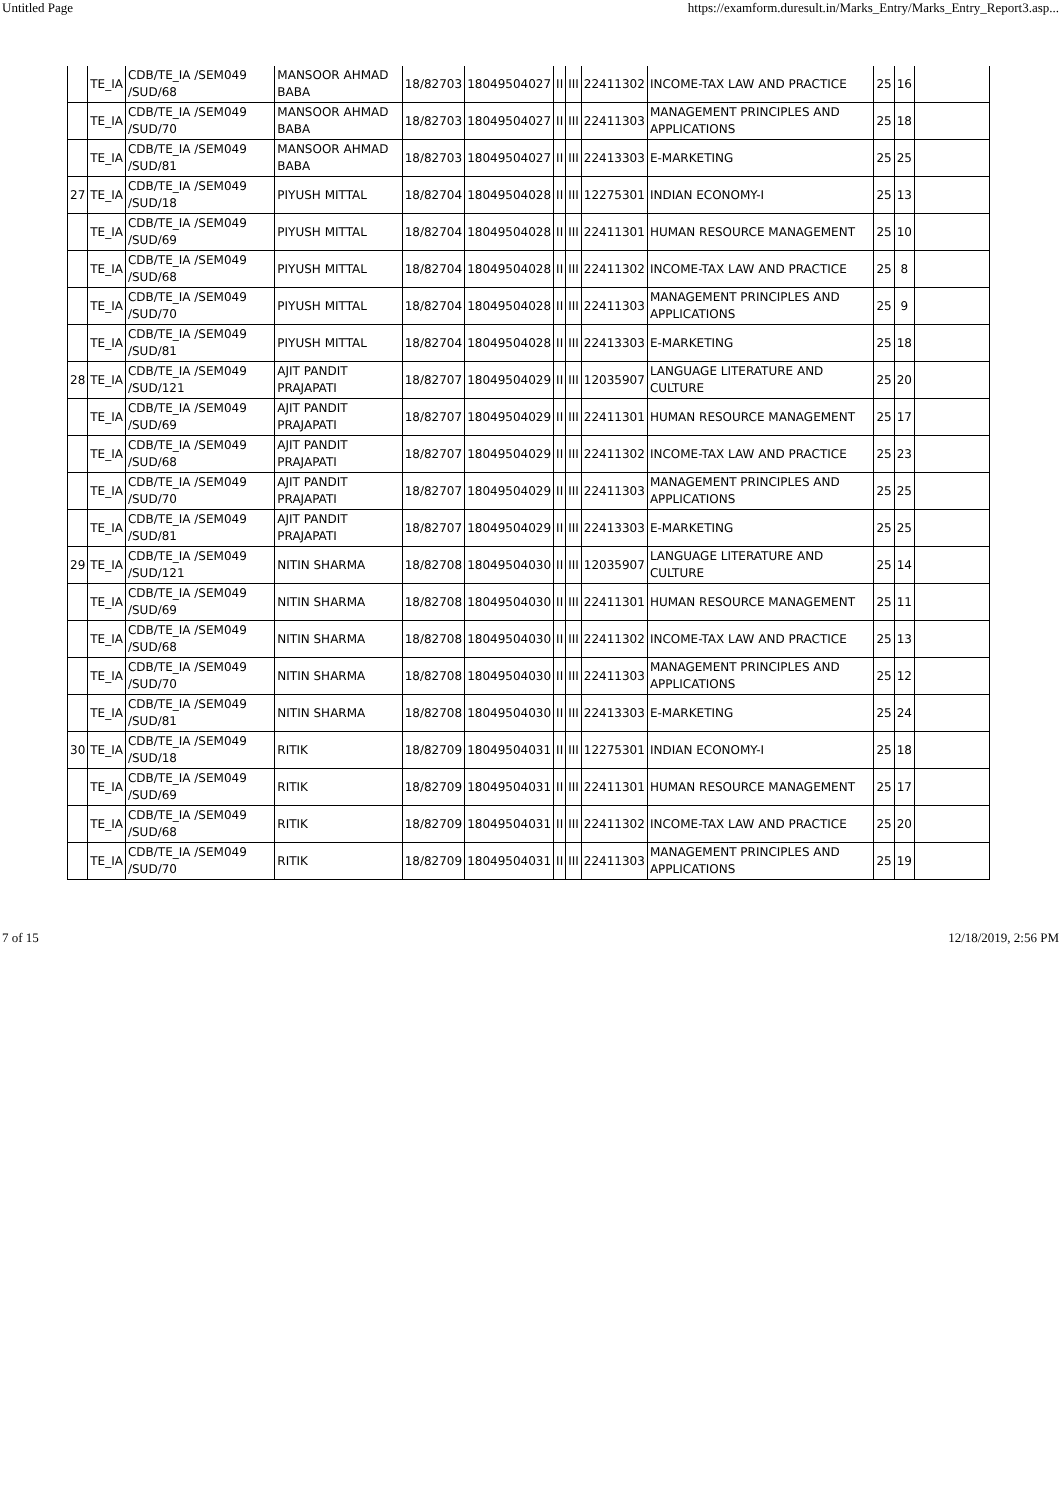Untitled Page https://examform.duresult.in/Marks_Entry/Marks_Entry_Report3.asp...
| | TE_IA | CDB/TE_IA /SEM049 /SUD/68 | MANSOOR AHMAD BABA | 18/82703 | 18049504027 | II | III | 22411302 | INCOME-TAX LAW AND PRACTICE | 25 | 16 | |
| | TE_IA | CDB/TE_IA /SEM049 /SUD/70 | MANSOOR AHMAD BABA | 18/82703 | 18049504027 | II | III | 22411303 | MANAGEMENT PRINCIPLES AND APPLICATIONS | 25 | 18 | |
| | TE_IA | CDB/TE_IA /SEM049 /SUD/81 | MANSOOR AHMAD BABA | 18/82703 | 18049504027 | II | III | 22413303 | E-MARKETING | 25 | 25 | |
| 27 | TE_IA | CDB/TE_IA /SEM049 /SUD/18 | PIYUSH MITTAL | 18/82704 | 18049504028 | II | III | 12275301 | INDIAN ECONOMY-I | 25 | 13 | |
| | TE_IA | CDB/TE_IA /SEM049 /SUD/69 | PIYUSH MITTAL | 18/82704 | 18049504028 | II | III | 22411301 | HUMAN RESOURCE MANAGEMENT | 25 | 10 | |
| | TE_IA | CDB/TE_IA /SEM049 /SUD/68 | PIYUSH MITTAL | 18/82704 | 18049504028 | II | III | 22411302 | INCOME-TAX LAW AND PRACTICE | 25 | 8 | |
| | TE_IA | CDB/TE_IA /SEM049 /SUD/70 | PIYUSH MITTAL | 18/82704 | 18049504028 | II | III | 22411303 | MANAGEMENT PRINCIPLES AND APPLICATIONS | 25 | 9 | |
| | TE_IA | CDB/TE_IA /SEM049 /SUD/81 | PIYUSH MITTAL | 18/82704 | 18049504028 | II | III | 22413303 | E-MARKETING | 25 | 18 | |
| 28 | TE_IA | CDB/TE_IA /SEM049 /SUD/121 | AJIT PANDIT PRAJAPATI | 18/82707 | 18049504029 | II | III | 12035907 | LANGUAGE LITERATURE AND CULTURE | 25 | 20 | |
| | TE_IA | CDB/TE_IA /SEM049 /SUD/69 | AJIT PANDIT PRAJAPATI | 18/82707 | 18049504029 | II | III | 22411301 | HUMAN RESOURCE MANAGEMENT | 25 | 17 | |
| | TE_IA | CDB/TE_IA /SEM049 /SUD/68 | AJIT PANDIT PRAJAPATI | 18/82707 | 18049504029 | II | III | 22411302 | INCOME-TAX LAW AND PRACTICE | 25 | 23 | |
| | TE_IA | CDB/TE_IA /SEM049 /SUD/70 | AJIT PANDIT PRAJAPATI | 18/82707 | 18049504029 | II | III | 22411303 | MANAGEMENT PRINCIPLES AND APPLICATIONS | 25 | 25 | |
| | TE_IA | CDB/TE_IA /SEM049 /SUD/81 | AJIT PANDIT PRAJAPATI | 18/82707 | 18049504029 | II | III | 22413303 | E-MARKETING | 25 | 25 | |
| 29 | TE_IA | CDB/TE_IA /SEM049 /SUD/121 | NITIN SHARMA | 18/82708 | 18049504030 | II | III | 12035907 | LANGUAGE LITERATURE AND CULTURE | 25 | 14 | |
| | TE_IA | CDB/TE_IA /SEM049 /SUD/69 | NITIN SHARMA | 18/82708 | 18049504030 | II | III | 22411301 | HUMAN RESOURCE MANAGEMENT | 25 | 11 | |
| | TE_IA | CDB/TE_IA /SEM049 /SUD/68 | NITIN SHARMA | 18/82708 | 18049504030 | II | III | 22411302 | INCOME-TAX LAW AND PRACTICE | 25 | 13 | |
| | TE_IA | CDB/TE_IA /SEM049 /SUD/70 | NITIN SHARMA | 18/82708 | 18049504030 | II | III | 22411303 | MANAGEMENT PRINCIPLES AND APPLICATIONS | 25 | 12 | |
| | TE_IA | CDB/TE_IA /SEM049 /SUD/81 | NITIN SHARMA | 18/82708 | 18049504030 | II | III | 22413303 | E-MARKETING | 25 | 24 | |
| 30 | TE_IA | CDB/TE_IA /SEM049 /SUD/18 | RITIK | 18/82709 | 18049504031 | II | III | 12275301 | INDIAN ECONOMY-I | 25 | 18 | |
| | TE_IA | CDB/TE_IA /SEM049 /SUD/69 | RITIK | 18/82709 | 18049504031 | II | III | 22411301 | HUMAN RESOURCE MANAGEMENT | 25 | 17 | |
| | TE_IA | CDB/TE_IA /SEM049 /SUD/68 | RITIK | 18/82709 | 18049504031 | II | III | 22411302 | INCOME-TAX LAW AND PRACTICE | 25 | 20 | |
| | TE_IA | CDB/TE_IA /SEM049 /SUD/70 | RITIK | 18/82709 | 18049504031 | II | III | 22411303 | MANAGEMENT PRINCIPLES AND APPLICATIONS | 25 | 19 | |
7 of 15 12/18/2019, 2:56 PM